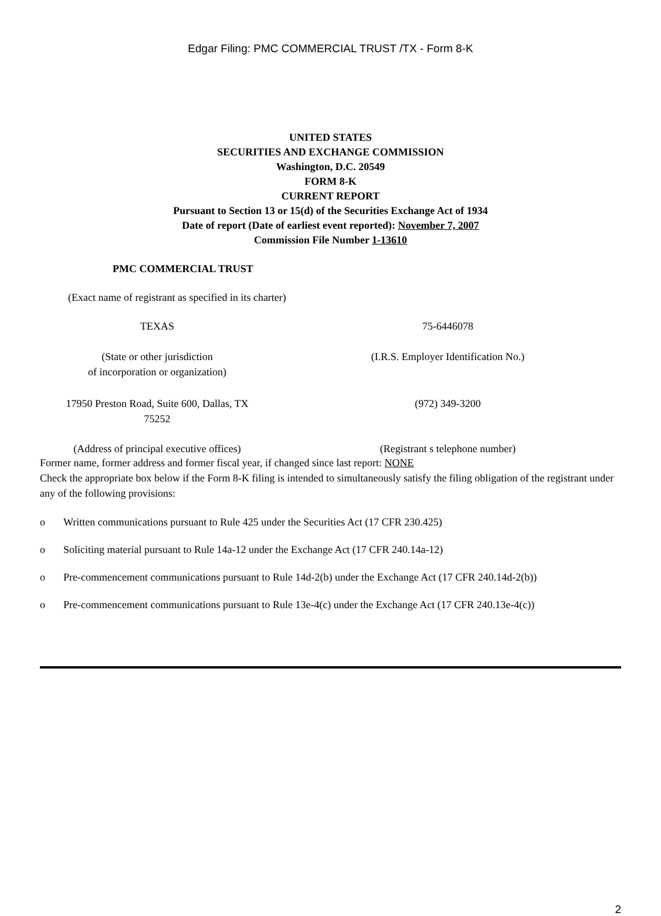Edgar Filing: PMC COMMERCIAL TRUST /TX - Form 8-K
UNITED STATES
SECURITIES AND EXCHANGE COMMISSION
Washington, D.C. 20549
FORM 8-K
CURRENT REPORT
Pursuant to Section 13 or 15(d) of the Securities Exchange Act of 1934
Date of report (Date of earliest event reported): November 7, 2007
Commission File Number 1-13610
PMC COMMERCIAL TRUST
(Exact name of registrant as specified in its charter)
TEXAS 75-6446078
(State or other jurisdiction
of incorporation or organization)
(I.R.S. Employer Identification No.)
17950 Preston Road, Suite 600, Dallas, TX
75252
(972) 349-3200
(Address of principal executive offices)
(Registrant s telephone number)
Former name, former address and former fiscal year, if changed since last report: NONE
Check the appropriate box below if the Form 8-K filing is intended to simultaneously satisfy the filing obligation of the registrant under any of the following provisions:
o Written communications pursuant to Rule 425 under the Securities Act (17 CFR 230.425)
o Soliciting material pursuant to Rule 14a-12 under the Exchange Act (17 CFR 240.14a-12)
o Pre-commencement communications pursuant to Rule 14d-2(b) under the Exchange Act (17 CFR 240.14d-2(b))
o Pre-commencement communications pursuant to Rule 13e-4(c) under the Exchange Act (17 CFR 240.13e-4(c))
2